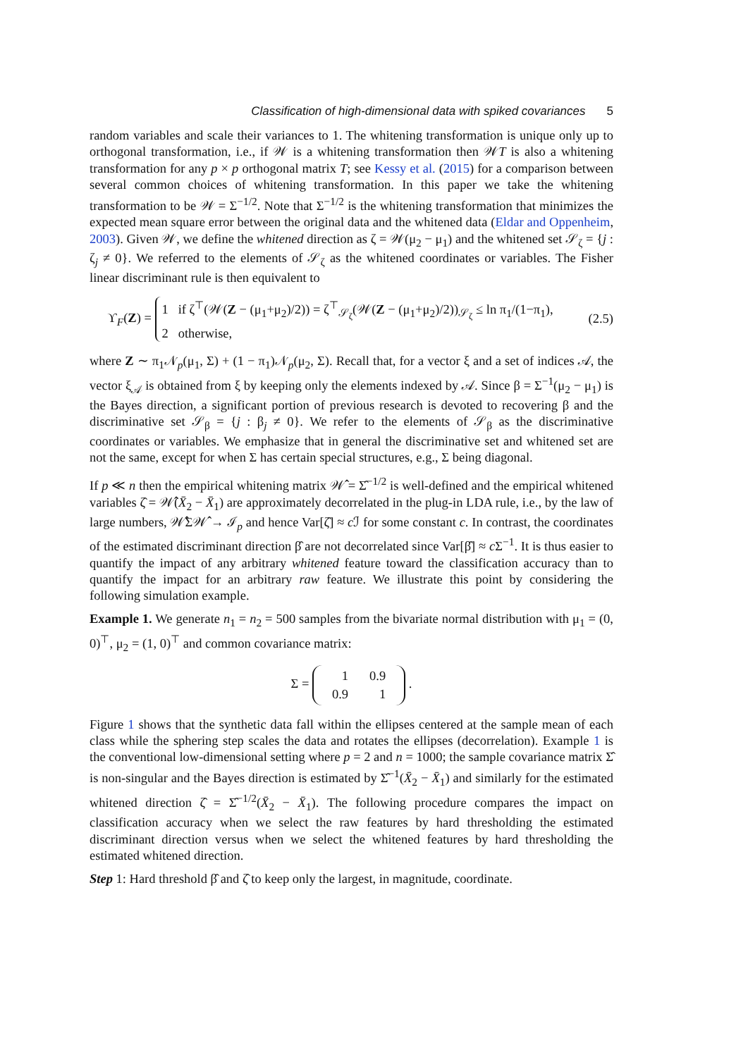Classification of high-dimensional data with spiked covariances 5
random variables and scale their variances to 1. The whitening transformation is unique only up to orthogonal transformation, i.e., if 𝒲 is a whitening transformation then 𝒲T is also a whitening transformation for any p × p orthogonal matrix T; see Kessy et al. (2015) for a comparison between several common choices of whitening transformation. In this paper we take the whitening transformation to be 𝒲 = Σ<sup>−1/2</sup>. Note that Σ<sup>−1/2</sup> is the whitening transformation that minimizes the expected mean square error between the original data and the whitened data (Eldar and Oppenheim, 2003). Given 𝒲, we define the whitened direction as ζ = 𝒲(μ<sub>2</sub> − μ<sub>1</sub>) and the whitened set 𝒮<sub>ζ</sub> = {j : ζ<sub>j</sub> ≠ 0}. We referred to the elements of 𝒮<sub>ζ</sub> as the whitened coordinates or variables. The Fisher linear discriminant rule is then equivalent to
ϒ<sub>F</sub>(Z) = 1 if ζ<sup>⊤</sup>(𝒲(Z − (μ<sub>1</sub>+μ<sub>2</sub>)/2)) = ζ<sup>⊤</sup><sub>𝒮<sub>ζ</sub></sub>(𝒲(Z − (μ<sub>1</sub>+μ<sub>2</sub>)/2))<sub>𝒮<sub>ζ</sub></sub> ≤ ln π<sub>1</sub>/(1−π<sub>1</sub>),
2 otherwise,
(2.5)
where Z ∼ π<sub>1</sub>𝒩<sub>p</sub>(μ<sub>1</sub>, Σ) + (1 − π<sub>1</sub>)𝒩<sub>p</sub>(μ<sub>2</sub>, Σ). Recall that, for a vector ξ and a set of indices 𝒜, the vector ξ<sub>𝒜</sub> is obtained from ξ by keeping only the elements indexed by 𝒜. Since β = Σ<sup>−1</sup>(μ<sub>2</sub> − μ<sub>1</sub>) is the Bayes direction, a significant portion of previous research is devoted to recovering β and the discriminative set 𝒮<sub>β</sub> = {j : β<sub>j</sub> ≠ 0}. We refer to the elements of 𝒮<sub>β</sub> as the discriminative coordinates or variables. We emphasize that in general the discriminative set and whitened set are not the same, except for when Σ has certain special structures, e.g., Σ being diagonal.
If p ≪ n then the empirical whitening matrix 𝒲̂ = Σ̂<sup>−1/2</sup> is well-defined and the empirical whitened variables ζ̂ = 𝒲̂(X̄<sub>2</sub> − X̄<sub>1</sub>) are approximately decorrelated in the plug-in LDA rule, i.e., by the law of large numbers, 𝒲̂Σ𝒲̂ → ℐ<sub>p</sub> and hence Var[ζ̂] ≈ c ℐ for some constant c. In contrast, the coordinates of the estimated discriminant direction β̂ are not decorrelated since Var[β̂] ≈ c Σ<sup>−1</sup>. It is thus easier to quantify the impact of any arbitrary whitened feature toward the classification accuracy than to quantify the impact for an arbitrary raw feature. We illustrate this point by considering the following simulation example.
Example 1. We generate n<sub>1</sub> = n<sub>2</sub> = 500 samples from the bivariate normal distribution with μ<sub>1</sub> = (0, 0)<sup>⊤</sup>, μ<sub>2</sub> = (1, 0)<sup>⊤</sup> and common covariance matrix:
Σ =
| 1 | 0.9 |
| 0.9 | 1 |
.
Figure 1 shows that the synthetic data fall within the ellipses centered at the sample mean of each class while the sphering step scales the data and rotates the ellipses (decorrelation). Example 1 is the conventional low-dimensional setting where p = 2 and n = 1000; the sample covariance matrix Σ̂ is non-singular and the Bayes direction is estimated by Σ̂<sup>−1</sup>(X̄<sub>2</sub> − X̄<sub>1</sub>) and similarly for the estimated whitened direction ζ̂ = Σ̂<sup>−1/2</sup>(X̄<sub>2</sub> − X̄<sub>1</sub>). The following procedure compares the impact on classification accuracy when we select the raw features by hard thresholding the estimated discriminant direction versus when we select the whitened features by hard thresholding the estimated whitened direction.
Step 1: Hard threshold β̂ and ζ̂ to keep only the largest, in magnitude, coordinate.